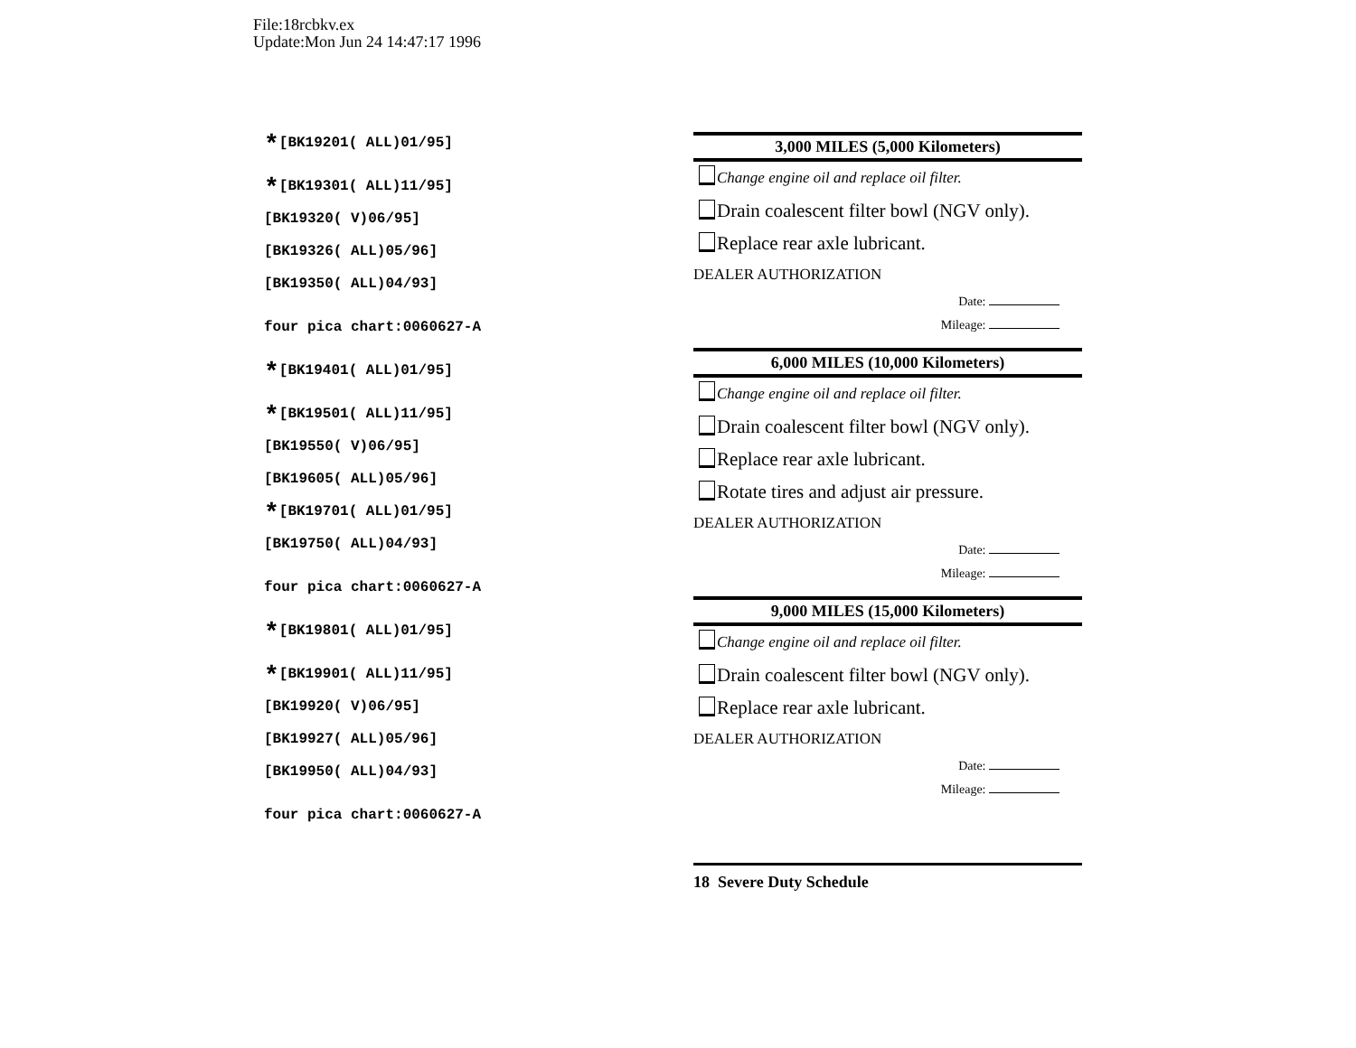File:18rcbkv.ex
Update:Mon Jun 24 14:47:17 1996
*[BK19201( ALL)01/95]
*[BK19301( ALL)11/95]
[BK19320( V)06/95]
[BK19326( ALL)05/96]
[BK19350( ALL)04/93]
four pica chart:0060627-A
*[BK19401( ALL)01/95]
*[BK19501( ALL)11/95]
[BK19550( V)06/95]
[BK19605( ALL)05/96]
*[BK19701( ALL)01/95]
[BK19750( ALL)04/93]
four pica chart:0060627-A
*[BK19801( ALL)01/95]
*[BK19901( ALL)11/95]
[BK19920( V)06/95]
[BK19927( ALL)05/96]
[BK19950( ALL)04/93]
four pica chart:0060627-A
3,000 MILES (5,000 Kilometers)
Change engine oil and replace oil filter.
Drain coalescent filter bowl (NGV only).
Replace rear axle lubricant.
DEALER AUTHORIZATION
Date:
Mileage:
6,000 MILES (10,000 Kilometers)
Change engine oil and replace oil filter.
Drain coalescent filter bowl (NGV only).
Replace rear axle lubricant.
Rotate tires and adjust air pressure.
DEALER AUTHORIZATION
Date:
Mileage:
9,000 MILES (15,000 Kilometers)
Change engine oil and replace oil filter.
Drain coalescent filter bowl (NGV only).
Replace rear axle lubricant.
DEALER AUTHORIZATION
Date:
Mileage:
18 Severe Duty Schedule